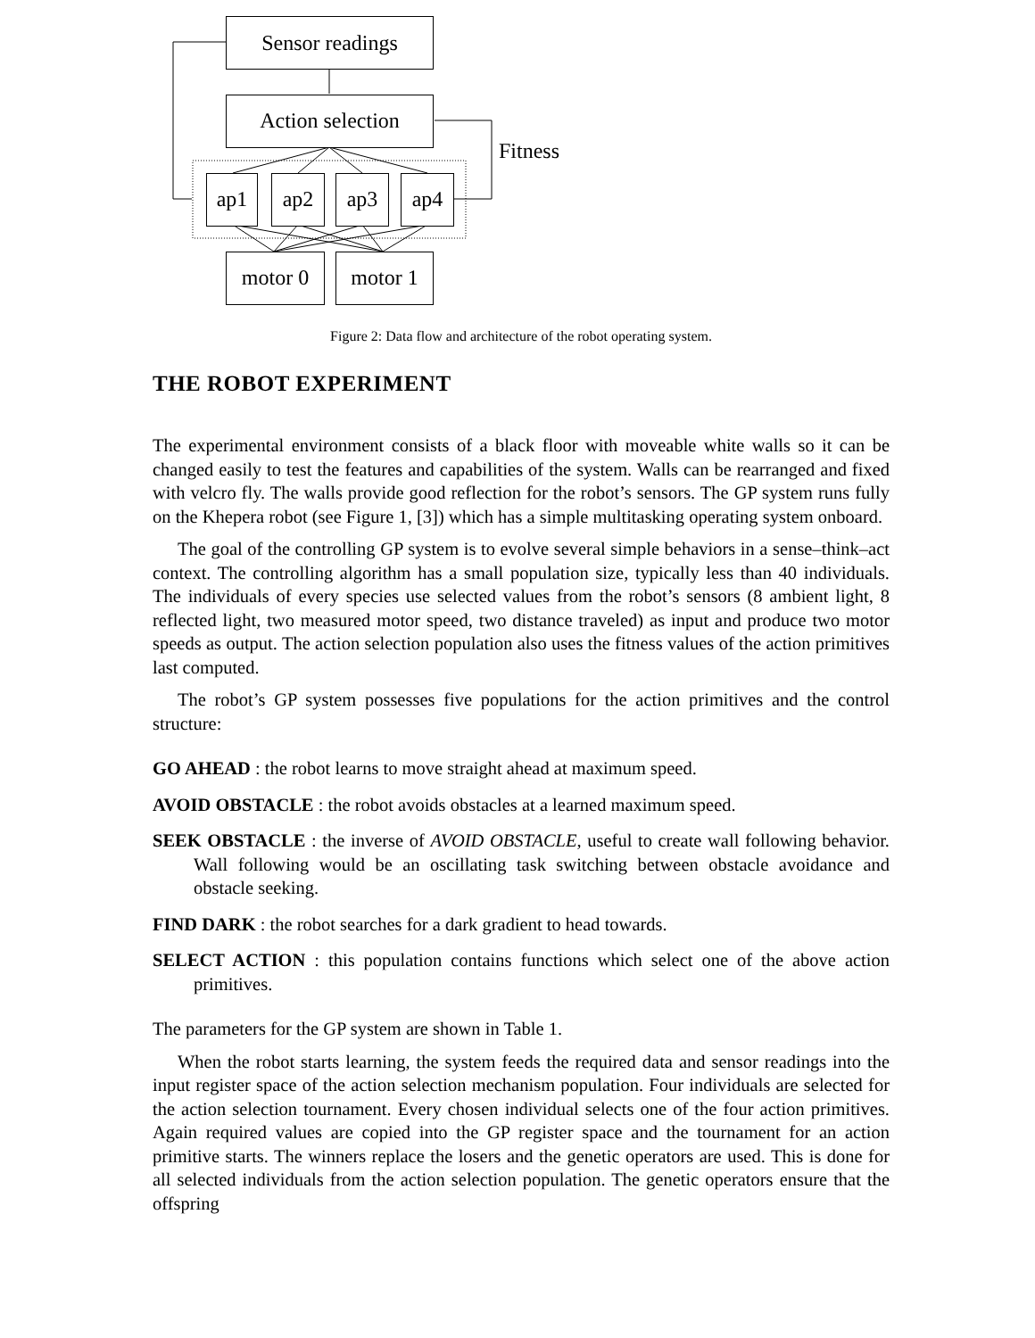Sensor readings
Action selection
Fitness
ap1 ap2 ap3 ap4
motor 0 motor 1
Figure 2: Data flow and architecture of the robot operating system.
THE ROBOT EXPERIMENT
The experimental environment consists of a black floor with moveable white walls so it can be changed easily to test the features and capabilities of the system. Walls can be rearranged and fixed with velcro fly. The walls provide good reflection for the robot’s sensors. The GP system runs fully on the Khepera robot (see Figure 1, [3]) which has a simple multitasking operating system onboard.
The goal of the controlling GP system is to evolve several simple behaviors in a sense–think–act context. The controlling algorithm has a small population size, typically less than 40 individuals. The individuals of every species use selected values from the robot’s sensors (8 ambient light, 8 reflected light, two measured motor speed, two distance traveled) as input and produce two motor speeds as output. The action selection population also uses the fitness values of the action primitives last computed.
The robot’s GP system possesses five populations for the action primitives and the control structure:
GO AHEAD : the robot learns to move straight ahead at maximum speed.
AVOID OBSTACLE : the robot avoids obstacles at a learned maximum speed.
SEEK OBSTACLE : the inverse of AVOID OBSTACLE, useful to create wall following behavior. Wall following would be an oscillating task switching between obstacle avoidance and obstacle seeking.
FIND DARK : the robot searches for a dark gradient to head towards.
SELECT ACTION : this population contains functions which select one of the above action primitives.
The parameters for the GP system are shown in Table 1.
When the robot starts learning, the system feeds the required data and sensor readings into the input register space of the action selection mechanism population. Four individuals are selected for the action selection tournament. Every chosen individual selects one of the four action primitives. Again required values are copied into the GP register space and the tournament for an action primitive starts. The winners replace the losers and the genetic operators are used. This is done for all selected individuals from the action selection population. The genetic operators ensure that the offspring